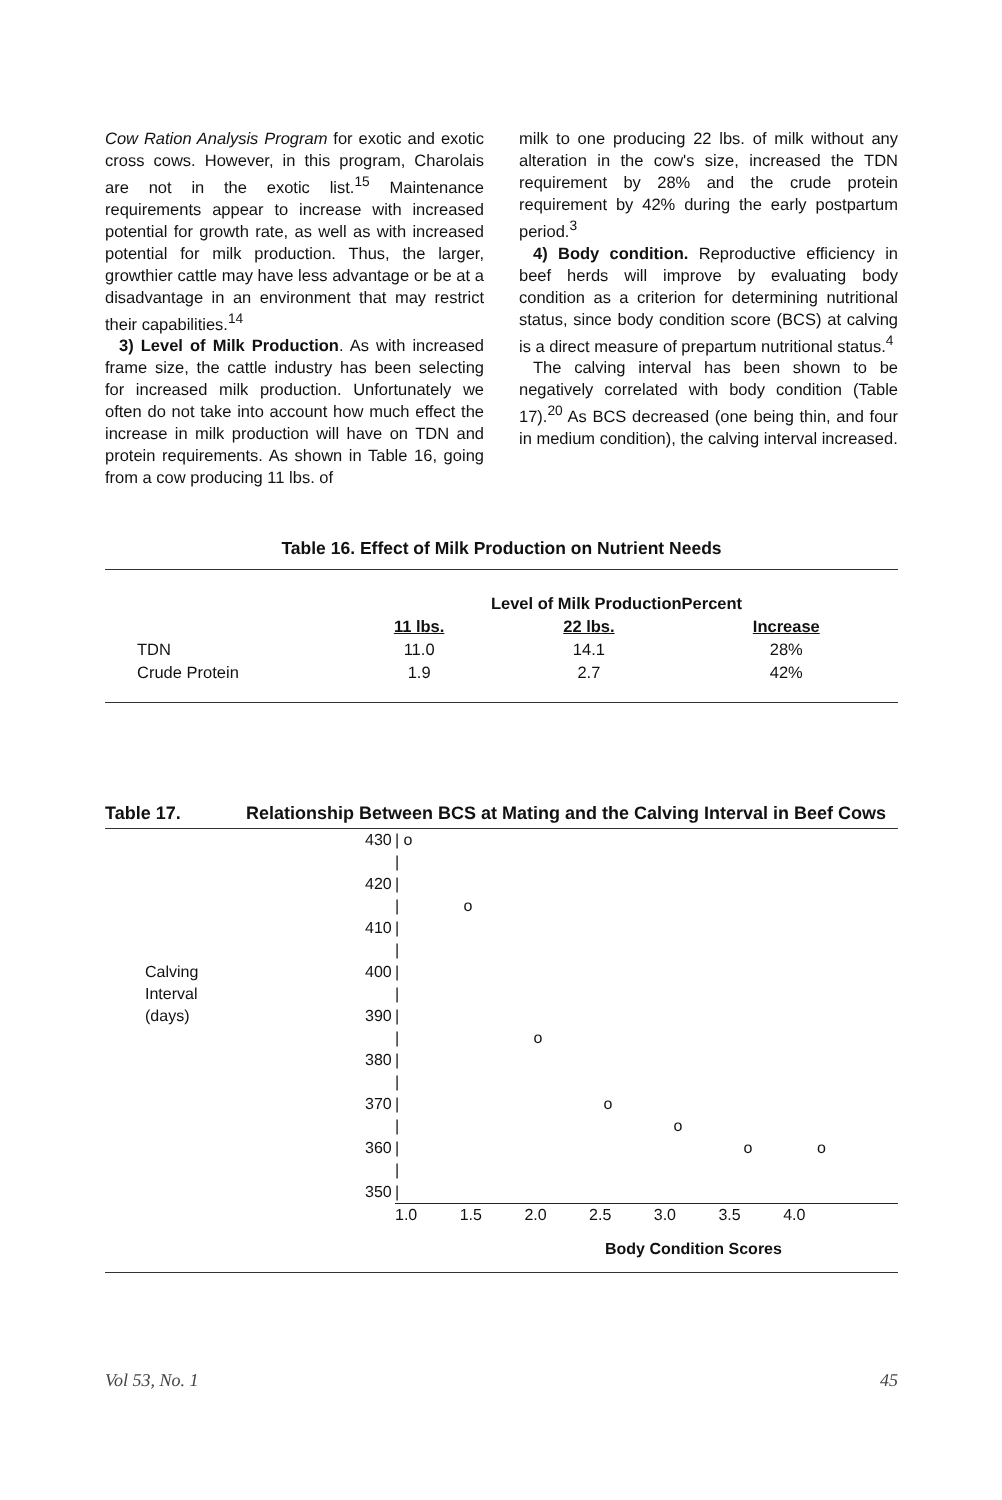Cow Ration Analysis Program for exotic and exotic cross cows. However, in this program, Charolais are not in the exotic list.<sup>15</sup> Maintenance requirements appear to increase with increased potential for growth rate, as well as with increased potential for milk production. Thus, the larger, growthier cattle may have less advantage or be at a disadvantage in an environment that may restrict their capabilities.<sup>14</sup>
3) Level of Milk Production. As with increased frame size, the cattle industry has been selecting for increased milk production. Unfortunately we often do not take into account how much effect the increase in milk production will have on TDN and protein requirements. As shown in Table 16, going from a cow producing 11 lbs. of
milk to one producing 22 lbs. of milk without any alteration in the cow's size, increased the TDN requirement by 28% and the crude protein requirement by 42% during the early postpartum period.<sup>3</sup>
4) Body condition. Reproductive efficiency in beef herds will improve by evaluating body condition as a criterion for determining nutritional status, since body condition score (BCS) at calving is a direct measure of prepartum nutritional status.<sup>4</sup>
The calving interval has been shown to be negatively correlated with body condition (Table 17).<sup>20</sup> As BCS decreased (one being thin, and four in medium condition), the calving interval increased.
Table 16. Effect of Milk Production on Nutrient Needs
| | Level of Milk ProductionPercent | | |
| --- | --- | --- | --- |
| | 11 lbs. | 22 lbs. | Increase |
| TDN | 11.0 | 14.1 | 28% |
| Crude Protein | 1.9 | 2.7 | 42% |
Table 17. Relationship Between BCS at Mating and the Calving Interval in Beef Cows
| | | 430 | / o | |
| | | | / | |
| | | 420 | / | |
| | | | / o | |
| | | 410 | / | |
| | | | / | |
| | Calving | 400 | / | |
| | Interval | | / | |
| | (days) | 390 | / | |
| | | | / o | |
| | | 380 | / | |
| | | | / | |
| | | 370 | / o | |
| | | | / o | |
| | | 360 | / o o | |
| | | | / | |
| | | 350 | / | |
| | | | 1.0 1.5 2.0 2.5 3.0 3.5 4.0 | |
| | | | Body Condition Scores | |
Vol 53, No. 1 45